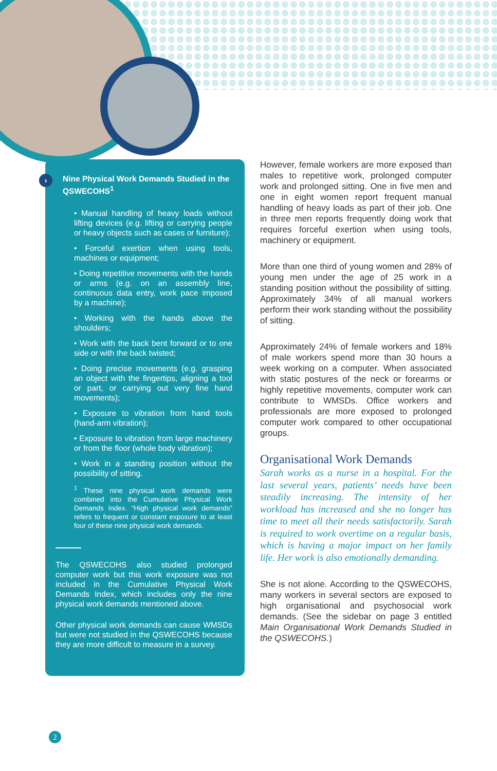›
Nine Physical Work Demands Studied in the QSWECOHS<sup>1</sup>
• Manual handling of heavy loads without lifting devices (e.g. lifting or carrying people or heavy objects such as cases or furniture);
• Forceful exertion when using tools, machines or equipment;
• Doing repetitive movements with the hands or arms (e.g. on an assembly line, continuous data entry, work pace imposed by a machine);
• Working with the hands above the shoulders;
• Work with the back bent forward or to one side or with the back twisted;
• Doing precise movements (e.g. grasping an object with the fingertips, aligning a tool or part, or carrying out very fine hand movements);
• Exposure to vibration from hand tools (hand-arm vibration);
• Exposure to vibration from large machinery or from the floor (whole body vibration);
• Work in a standing position without the possibility of sitting.
<sup>1</sup> These nine physical work demands were combined into the Cumulative Physical Work Demands Index. “High physical work demands” refers to frequent or constant exposure to at least four of these nine physical work demands.
The QSWECOHS also studied prolonged computer work but this work exposure was not included in the Cumulative Physical Work Demands Index, which includes only the nine physical work demands mentioned above.
Other physical work demands can cause WMSDs but were not studied in the QSWECOHS because they are more difficult to measure in a survey.
However, female workers are more exposed than males to repetitive work, prolonged computer work and prolonged sitting. One in five men and one in eight women report frequent manual handling of heavy loads as part of their job. One in three men reports frequently doing work that requires forceful exertion when using tools, machinery or equipment.
More than one third of young women and 28% of young men under the age of 25 work in a standing position without the possibility of sitting. Approximately 34% of all manual workers perform their work standing without the possibility of sitting.
Approximately 24% of female workers and 18% of male workers spend more than 30 hours a week working on a computer. When associated with static postures of the neck or forearms or highly repetitive movements, computer work can contribute to WMSDs. Office workers and professionals are more exposed to prolonged computer work compared to other occupational groups.
Organisational Work Demands
Sarah works as a nurse in a hospital. For the last several years, patients’ needs have been steadily increasing. The intensity of her workload has increased and she no longer has time to meet all their needs satisfactorily. Sarah is required to work overtime on a regular basis, which is having a major impact on her family life. Her work is also emotionally demanding.
She is not alone. According to the QSWECOHS, many workers in several sectors are exposed to high organisational and psychosocial work demands. (See the sidebar on page 3 entitled Main Organisational Work Demands Studied in the QSWECOHS.)
2